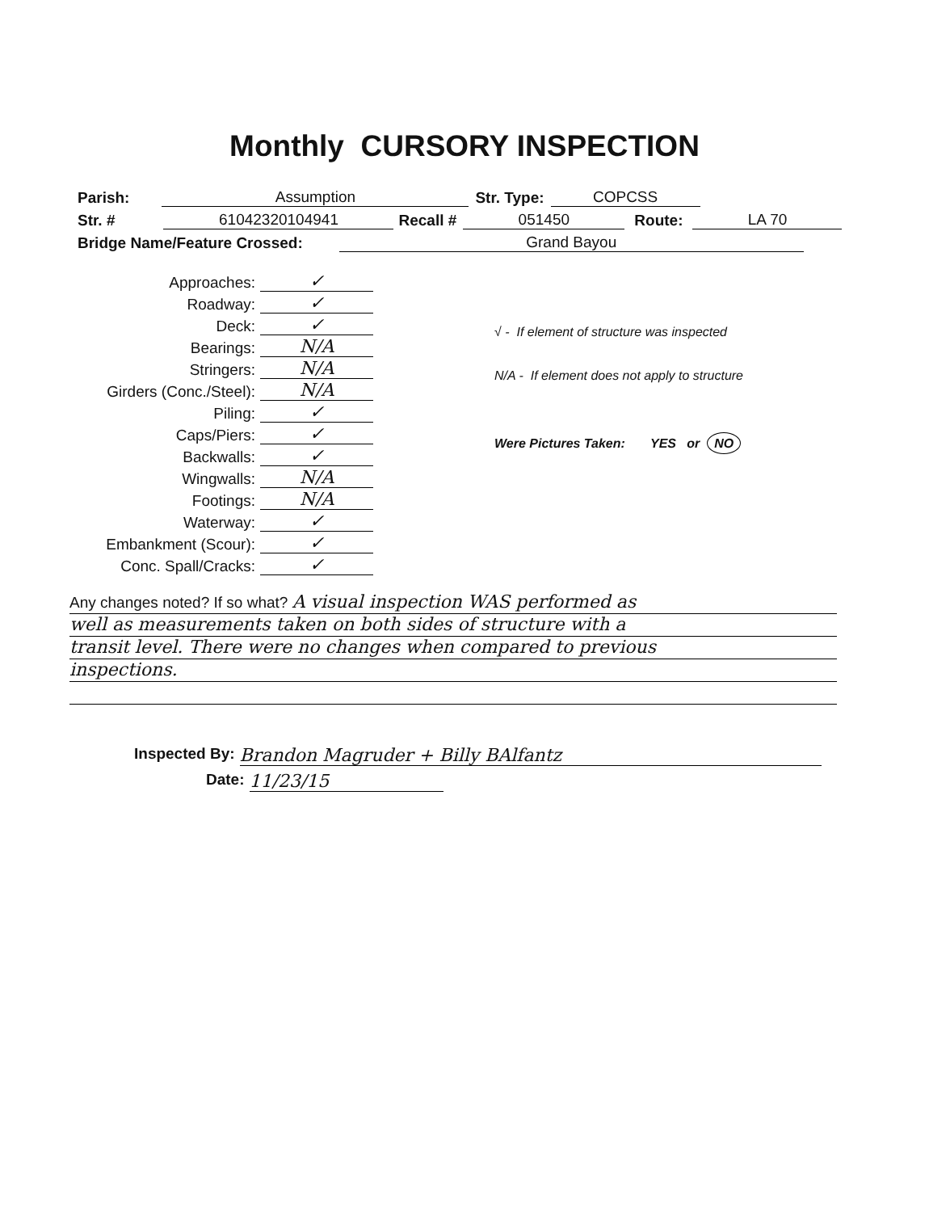Monthly CURSORY INSPECTION
Parish: Assumption Str. Type: COPCSS
Str. # 61042320104941 Recall # 051450 Route: LA 70
Bridge Name/Feature Crossed: Grand Bayou
Approaches: ✓
Roadway: ✓
Deck: ✓
Bearings: N/A
Stringers: N/A
Girders (Conc./Steel): N/A
Piling: ✓
Caps/Piers: ✓
Backwalls: ✓
Wingwalls: N/A
Footings: N/A
Waterway: ✓
Embankment (Scour): ✓
Conc. Spall/Cracks: ✓
√ - If element of structure was inspected
N/A - If element does not apply to structure
Were Pictures Taken: YES or NO
Any changes noted? If so what? A visual inspection WAS performed as
well as measurements taken on both sides of structure with a
transit level. There were no changes when compared to previous
inspections.
Inspected By: Brandon Magruder + Billy BAlfantz
Date: 11/23/15